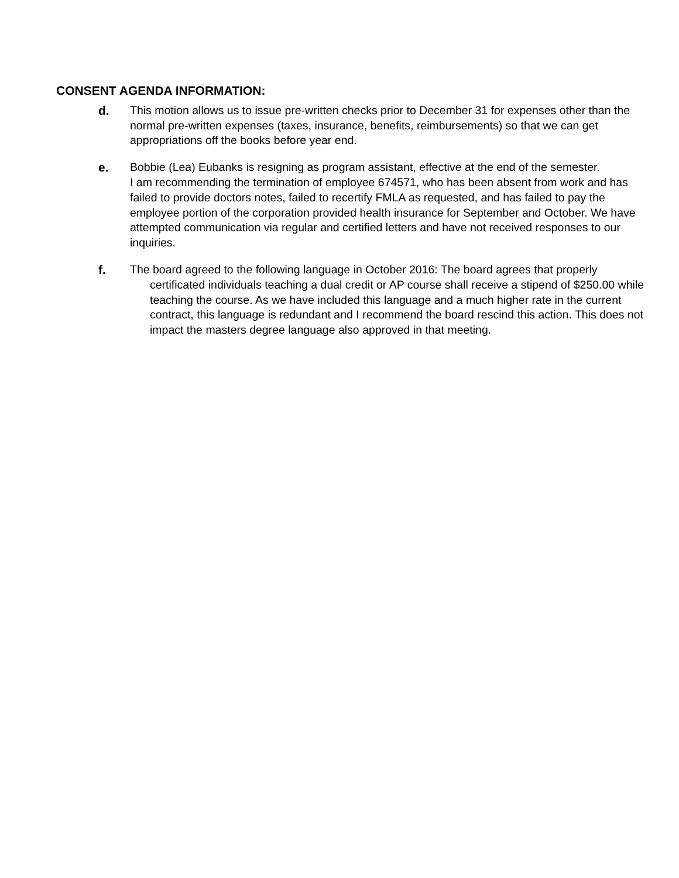CONSENT AGENDA INFORMATION:
d. This motion allows us to issue pre-written checks prior to December 31 for expenses other than the normal pre-written expenses (taxes, insurance, benefits, reimbursements) so that we can get appropriations off the books before year end.
e. Bobbie (Lea) Eubanks is resigning as program assistant, effective at the end of the semester.
I am recommending the termination of employee 674571, who has been absent from work and has failed to provide doctors notes, failed to recertify FMLA as requested, and has failed to pay the employee portion of the corporation provided health insurance for September and October. We have attempted communication via regular and certified letters and have not received responses to our inquiries.
f. The board agreed to the following language in October 2016: The board agrees that properly certificated individuals teaching a dual credit or AP course shall receive a stipend of $250.00 while teaching the course. As we have included this language and a much higher rate in the current contract, this language is redundant and I recommend the board rescind this action. This does not impact the masters degree language also approved in that meeting.